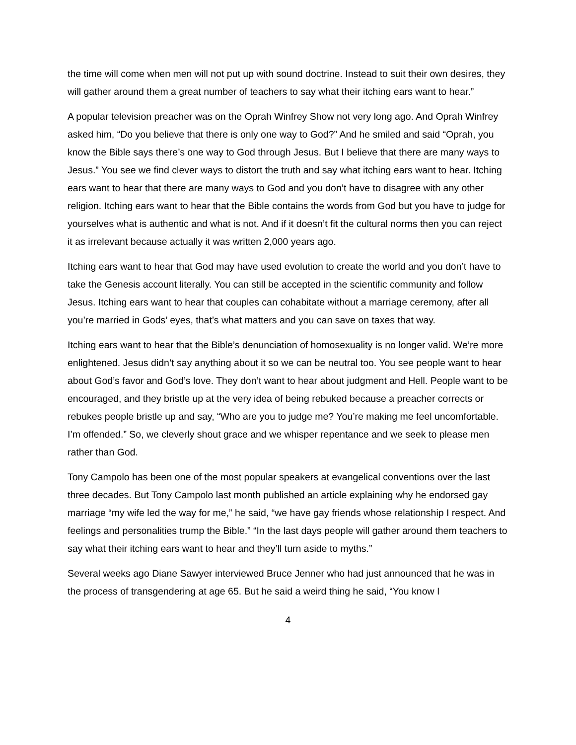the time will come when men will not put up with sound doctrine. Instead to suit their own desires, they will gather around them a great number of teachers to say what their itching ears want to hear.”
A popular television preacher was on the Oprah Winfrey Show not very long ago. And Oprah Winfrey asked him, “Do you believe that there is only one way to God?” And he smiled and said “Oprah, you know the Bible says there’s one way to God through Jesus. But I believe that there are many ways to Jesus.” You see we find clever ways to distort the truth and say what itching ears want to hear. Itching ears want to hear that there are many ways to God and you don’t have to disagree with any other religion. Itching ears want to hear that the Bible contains the words from God but you have to judge for yourselves what is authentic and what is not. And if it doesn’t fit the cultural norms then you can reject it as irrelevant because actually it was written 2,000 years ago.
Itching ears want to hear that God may have used evolution to create the world and you don’t have to take the Genesis account literally. You can still be accepted in the scientific community and follow Jesus. Itching ears want to hear that couples can cohabitate without a marriage ceremony, after all you’re married in Gods’ eyes, that’s what matters and you can save on taxes that way.
Itching ears want to hear that the Bible’s denunciation of homosexuality is no longer valid. We’re more enlightened. Jesus didn’t say anything about it so we can be neutral too. You see people want to hear about God’s favor and God’s love. They don’t want to hear about judgment and Hell. People want to be encouraged, and they bristle up at the very idea of being rebuked because a preacher corrects or rebukes people bristle up and say, “Who are you to judge me? You’re making me feel uncomfortable. I’m offended.” So, we cleverly shout grace and we whisper repentance and we seek to please men rather than God.
Tony Campolo has been one of the most popular speakers at evangelical conventions over the last three decades. But Tony Campolo last month published an article explaining why he endorsed gay marriage “my wife led the way for me,” he said, “we have gay friends whose relationship I respect. And feelings and personalities trump the Bible.” “In the last days people will gather around them teachers to say what their itching ears want to hear and they’ll turn aside to myths.”
Several weeks ago Diane Sawyer interviewed Bruce Jenner who had just announced that he was in the process of transgendering at age 65. But he said a weird thing he said, “You know I
4